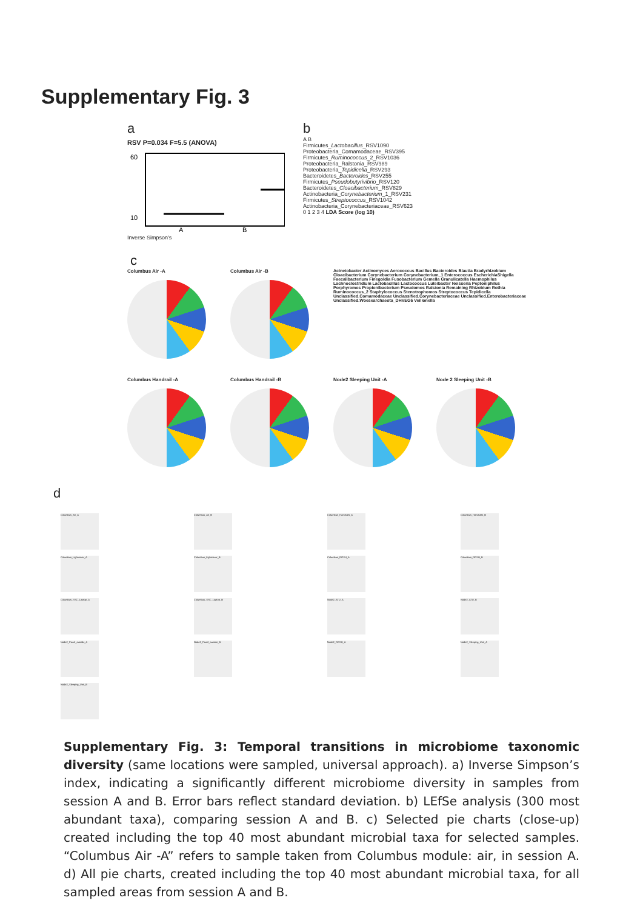Supplementary Fig. 3
a
RSV P=0.034 F=5.5 (ANOVA)
60
10
A
B
Inverse Simpson's
b
A B
Firmicutes_Lactobacillus_RSV1090
Proteobacteria_Comamodaceae_RSV395
Firmicutes_Ruminococcus_2_RSV1036
Proteobacteria_Ralstonia_RSV989
Proteobacteria_Tepidicella_RSV293
Bacteroidetes_Bacteroides_RSV255
Firmicutes_Pseudobutyrivibrio_RSV120
Bacteroidetes_Cloacibacterium_RSV829
Actinobacteria_Corynebacterium_1_RSV231
Firmicutes_Streptococcus_RSV1042
Actinobacteria_Corynebacteriaceae_RSV623
0 1 2 3 4 LDA Score (log 10)
c
Columbus Air -A Columbus Air -B Acinetobacter Actinomyces Aerococcus Bacillus Bacteroides Blautia Bradyrhizobium Cloacibacterium Corynebacterium Corynebacterium_1 Enterococcus EscherichiaShigella Faecalibacterium Finegoldia Fusobacterium Gemella Granulicatella Haemophilus Lachnoclostridium Lactobacillus Lactococcus Luteibacter Neisseria Peptoniphilus Porphyromos Propionibacterium Pseudomos Ralstonia Remaining Rhizobium Rothia Ruminococcus_2 Staphylococcus Stenotrophomos Streptococcus Tepidicella Unclassified.Comamodaceae Unclassified.Corynebacteriaceae Unclassified.Enterobacteriaceae Unclassified.Woesearchaeota_DHVEG6 Veillonella
Columbus Handrail -A Columbus Handrail -B Node2 Sleeping Unit -A Node 2 Sleeping Unit -B
d
Columbus_Air_A
Columbus_Air_B
Columbus_Handrails_A
Columbus_Handrails_B
Columbus_Lightcover_A
Columbus_Lightcover_B
Columbus_RGSH_A
Columbus_RGSH_B
Columbus_SSC_Laptop_A
Columbus_SSC_Laptop_B
Node2_ATU_A
Node2_ATU_B
Node2_Panel_outside_A
Node2_Panel_outside_B
Node2_RGSH_A
Node2_Sleeping_Unit_A
Node2_Sleeping_Unit_B
Supplementary Fig. 3: Temporal transitions in microbiome taxonomic diversity (same locations were sampled, universal approach). a) Inverse Simpson’s index, indicating a significantly different microbiome diversity in samples from session A and B. Error bars reflect standard deviation. b) LEfSe analysis (300 most abundant taxa), comparing session A and B. c) Selected pie charts (close-up) created including the top 40 most abundant microbial taxa for selected samples. “Columbus Air -A” refers to sample taken from Columbus module: air, in session A. d) All pie charts, created including the top 40 most abundant microbial taxa, for all sampled areas from session A and B.